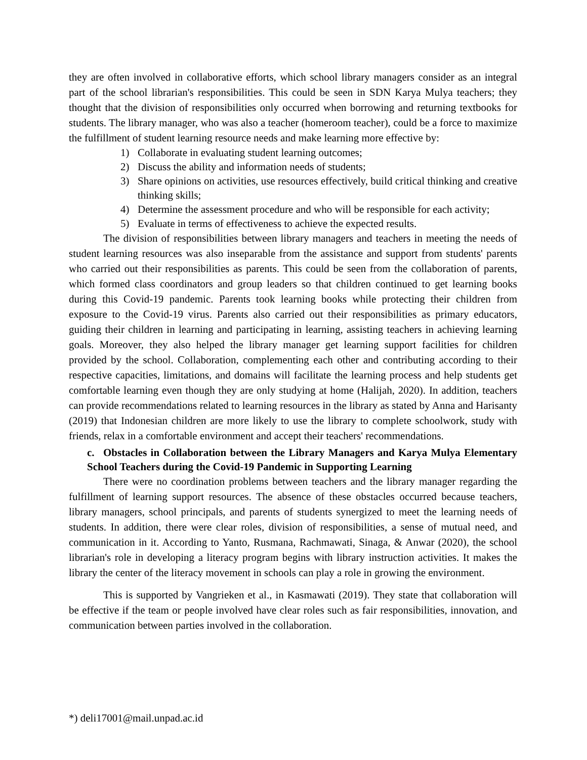they are often involved in collaborative efforts, which school library managers consider as an integral part of the school librarian's responsibilities. This could be seen in SDN Karya Mulya teachers; they thought that the division of responsibilities only occurred when borrowing and returning textbooks for students. The library manager, who was also a teacher (homeroom teacher), could be a force to maximize the fulfillment of student learning resource needs and make learning more effective by:
1) Collaborate in evaluating student learning outcomes;
2) Discuss the ability and information needs of students;
3) Share opinions on activities, use resources effectively, build critical thinking and creative thinking skills;
4) Determine the assessment procedure and who will be responsible for each activity;
5) Evaluate in terms of effectiveness to achieve the expected results.
The division of responsibilities between library managers and teachers in meeting the needs of student learning resources was also inseparable from the assistance and support from students' parents who carried out their responsibilities as parents. This could be seen from the collaboration of parents, which formed class coordinators and group leaders so that children continued to get learning books during this Covid-19 pandemic. Parents took learning books while protecting their children from exposure to the Covid-19 virus. Parents also carried out their responsibilities as primary educators, guiding their children in learning and participating in learning, assisting teachers in achieving learning goals. Moreover, they also helped the library manager get learning support facilities for children provided by the school. Collaboration, complementing each other and contributing according to their respective capacities, limitations, and domains will facilitate the learning process and help students get comfortable learning even though they are only studying at home (Halijah, 2020). In addition, teachers can provide recommendations related to learning resources in the library as stated by Anna and Harisanty (2019) that Indonesian children are more likely to use the library to complete schoolwork, study with friends, relax in a comfortable environment and accept their teachers' recommendations.
c. Obstacles in Collaboration between the Library Managers and Karya Mulya Elementary School Teachers during the Covid-19 Pandemic in Supporting Learning
There were no coordination problems between teachers and the library manager regarding the fulfillment of learning support resources. The absence of these obstacles occurred because teachers, library managers, school principals, and parents of students synergized to meet the learning needs of students. In addition, there were clear roles, division of responsibilities, a sense of mutual need, and communication in it. According to Yanto, Rusmana, Rachmawati, Sinaga, & Anwar (2020), the school librarian's role in developing a literacy program begins with library instruction activities. It makes the library the center of the literacy movement in schools can play a role in growing the environment.
This is supported by Vangrieken et al., in Kasmawati (2019). They state that collaboration will be effective if the team or people involved have clear roles such as fair responsibilities, innovation, and communication between parties involved in the collaboration.
*) deli17001@mail.unpad.ac.id